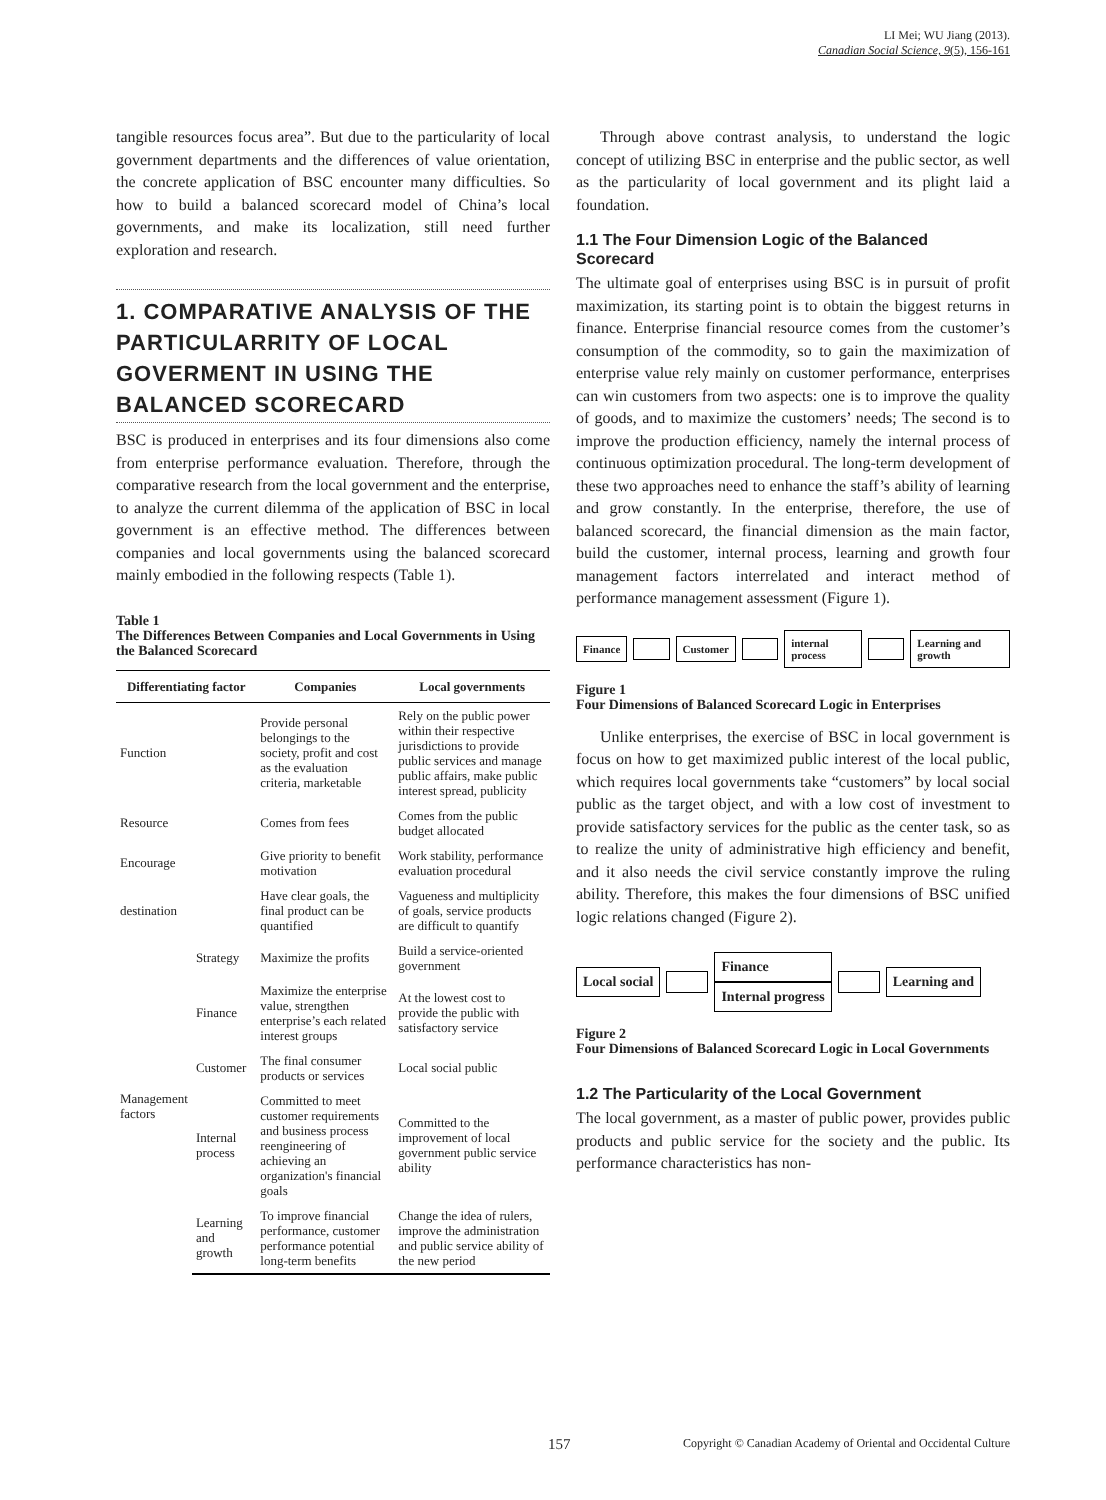LI Mei; WU Jiang (2013).
Canadian Social Science, 9(5), 156-161
tangible resources focus area”. But due to the particularity of local government departments and the differences of value orientation, the concrete application of BSC encounter many difficulties. So how to build a balanced scorecard model of China’s local governments, and make its localization, still need further exploration and research.
1. COMPARATIVE ANALYSIS OF THE PARTICULARRITY OF LOCAL GOVERMENT IN USING THE BALANCED SCORECARD
BSC is produced in enterprises and its four dimensions also come from enterprise performance evaluation. Therefore, through the comparative research from the local government and the enterprise, to analyze the current dilemma of the application of BSC in local government is an effective method. The differences between companies and local governments using the balanced scorecard mainly embodied in the following respects (Table 1).
Table 1
The Differences Between Companies and Local Governments in Using the Balanced Scorecard
| Differentiating factor | | Companies | Local governments |
| --- | --- | --- | --- |
| Function | | Provide personal belongings to the society, profit and cost as the evaluation criteria, marketable | Rely on the public power within their respective jurisdictions to provide public services and manage public affairs, make public interest spread, publicity |
| Resource | | Comes from fees | Comes from the public budget allocated |
| Encourage | | Give priority to benefit motivation | Work stability, performance evaluation procedural |
| destination | | Have clear goals, the final product can be quantified | Vagueness and multiplicity of goals, service products are difficult to quantify |
| Management factors | Strategy | Maximize the profits | Build a service-oriented government |
| | Finance | Maximize the enterprise value, strengthen enterprise’s each related interest groups | At the lowest cost to provide the public with satisfactory service |
| | Customer | The final consumer products or services | Local social public |
| | Internal process | Committed to meet customer requirements and business process reengineering of achieving an organization's financial goals | Committed to the improvement of local government public service ability |
| | Learning and growth | To improve financial performance, customer performance potential long-term benefits | Change the idea of rulers, improve the administration and public service ability of the new period |
Through above contrast analysis, to understand the logic concept of utilizing BSC in enterprise and the public sector, as well as the particularity of local government and its plight laid a foundation.
1.1 The Four Dimension Logic of the Balanced Scorecard
The ultimate goal of enterprises using BSC is in pursuit of profit maximization, its starting point is to obtain the biggest returns in finance. Enterprise financial resource comes from the customer’s consumption of the commodity, so to gain the maximization of enterprise value rely mainly on customer performance, enterprises can win customers from two aspects: one is to improve the quality of goods, and to maximize the customers’ needs; The second is to improve the production efficiency, namely the internal process of continuous optimization procedural. The long-term development of these two approaches need to enhance the staff’s ability of learning and grow constantly. In the enterprise, therefore, the use of balanced scorecard, the financial dimension as the main factor, build the customer, internal process, learning and growth four management factors interrelated and interact method of performance management assessment (Figure 1).
Finance Customer internal process Learning and growth
Figure 1
Four Dimensions of Balanced Scorecard Logic in Enterprises
Unlike enterprises, the exercise of BSC in local government is focus on how to get maximized public interest of the local public, which requires local governments take “customers” by local social public as the target object, and with a low cost of investment to provide satisfactory services for the public as the center task, so as to realize the unity of administrative high efficiency and benefit, and it also needs the civil service constantly improve the ruling ability. Therefore, this makes the four dimensions of BSC unified logic relations changed (Figure 2).
Local social
Finance
Internal progress
Learning and
Figure 2
Four Dimensions of Balanced Scorecard Logic in Local Governments
1.2 The Particularity of the Local Government
The local government, as a master of public power, provides public products and public service for the society and the public. Its performance characteristics has non-
157 Copyright © Canadian Academy of Oriental and Occidental Culture